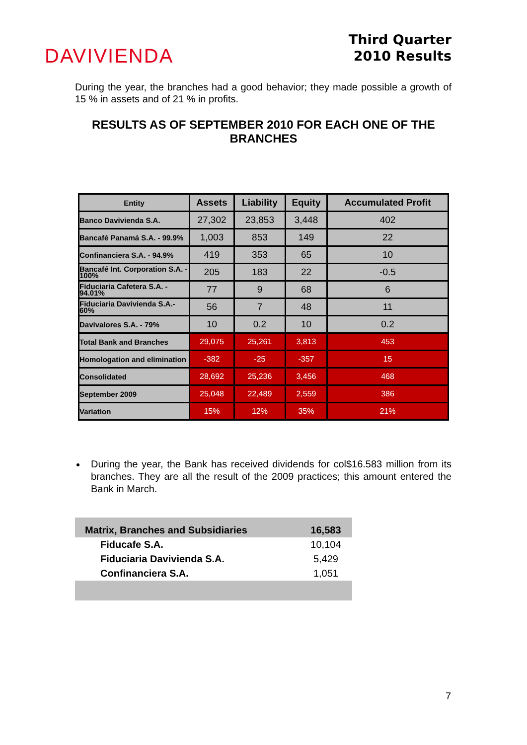DAVIVIENDA
Third Quarter
2010 Results
During the year, the branches had a good behavior; they made possible a growth of 15 % in assets and of 21 % in profits.
RESULTS AS OF SEPTEMBER 2010 FOR EACH ONE OF THE BRANCHES
| Entity | Assets | Liability | Equity | Accumulated Profit |
| --- | --- | --- | --- | --- |
| Banco Davivienda S.A. | 27,302 | 23,853 | 3,448 | 402 |
| Bancafé Panamá S.A. - 99.9% | 1,003 | 853 | 149 | 22 |
| Confinanciera S.A. - 94.9% | 419 | 353 | 65 | 10 |
| Bancafé Int. Corporation S.A. - 100% | 205 | 183 | 22 | -0.5 |
| Fiduciaria Cafetera S.A. - 94.01% | 77 | 9 | 68 | 6 |
| Fiduciaria Davivienda S.A.- 60% | 56 | 7 | 48 | 11 |
| Davivalores S.A. - 79% | 10 | 0.2 | 10 | 0.2 |
| Total Bank and Branches | 29,075 | 25,261 | 3,813 | 453 |
| Homologation and elimination | -382 | -25 | -357 | 15 |
| Consolidated | 28,692 | 25,236 | 3,456 | 468 |
| September 2009 | 25,048 | 22,489 | 2,559 | 386 |
| Variation | 15% | 12% | 35% | 21% |
During the year, the Bank has received dividends for col$16.583 million from its branches. They are all the result of the 2009 practices; this amount entered the Bank in March.
| Matrix, Branches and Subsidiaries | 16,583 |
| Fiducafe S.A. | 10,104 |
| Fiduciaria Davivienda S.A. | 5,429 |
| Confinanciera S.A. | 1,051 |
7